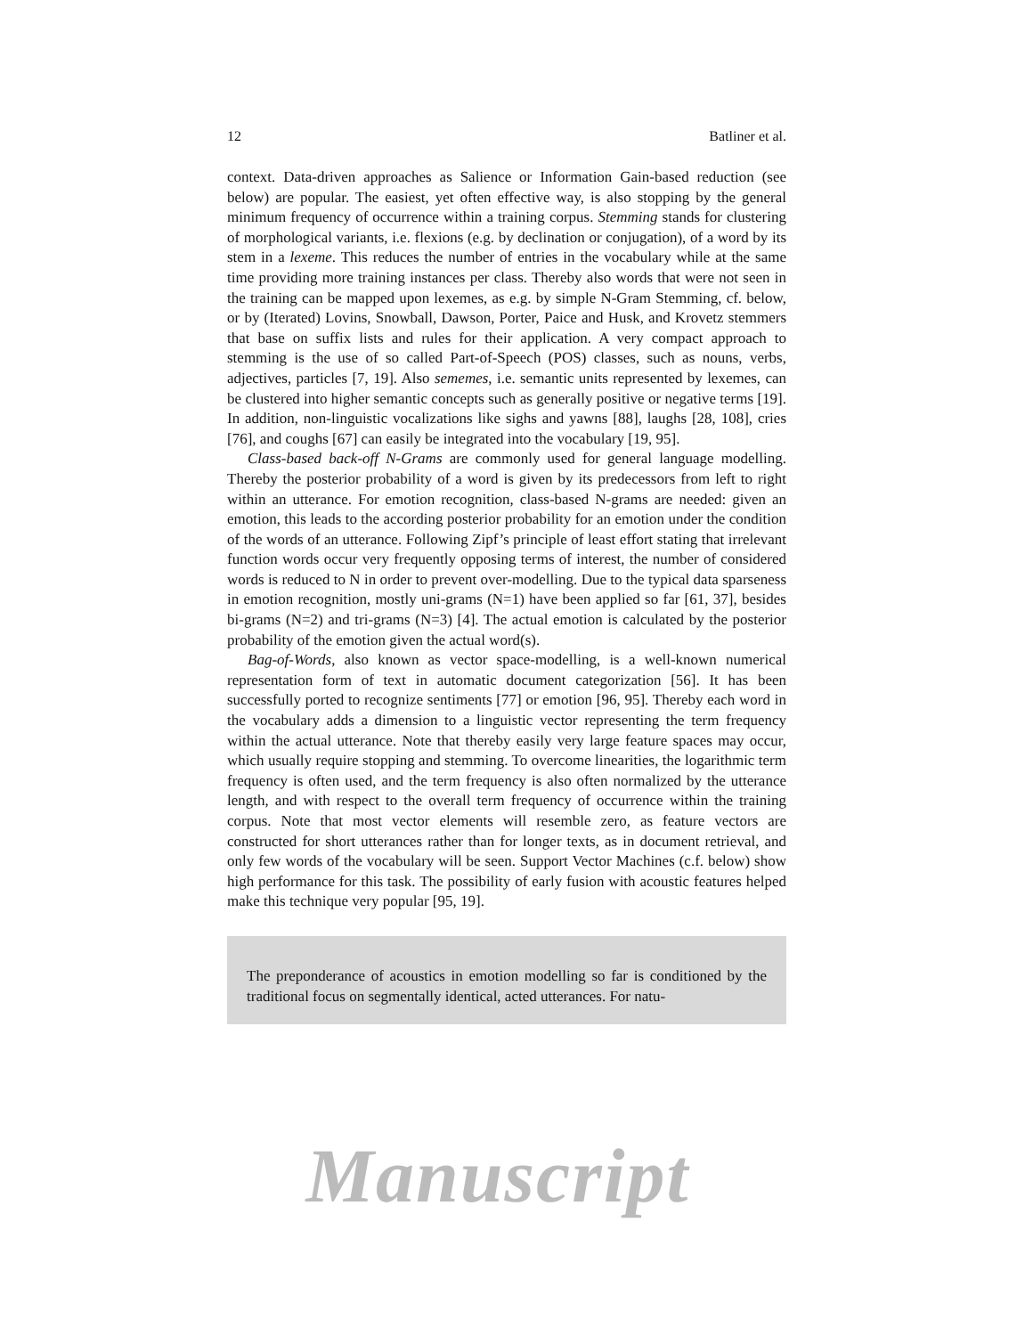12 Batliner et al.
context. Data-driven approaches as Salience or Information Gain-based reduction (see below) are popular. The easiest, yet often effective way, is also stopping by the general minimum frequency of occurrence within a training corpus. Stemming stands for clustering of morphological variants, i.e. flexions (e.g. by declination or conjugation), of a word by its stem in a lexeme. This reduces the number of entries in the vocabulary while at the same time providing more training instances per class. Thereby also words that were not seen in the training can be mapped upon lexemes, as e.g. by simple N-Gram Stemming, cf. below, or by (Iterated) Lovins, Snowball, Dawson, Porter, Paice and Husk, and Krovetz stemmers that base on suffix lists and rules for their application. A very compact approach to stemming is the use of so called Part-of-Speech (POS) classes, such as nouns, verbs, adjectives, particles [7, 19]. Also sememes, i.e. semantic units represented by lexemes, can be clustered into higher semantic concepts such as generally positive or negative terms [19]. In addition, non-linguistic vocalizations like sighs and yawns [88], laughs [28, 108], cries [76], and coughs [67] can easily be integrated into the vocabulary [19, 95].
Class-based back-off N-Grams are commonly used for general language modelling. Thereby the posterior probability of a word is given by its predecessors from left to right within an utterance. For emotion recognition, class-based N-grams are needed: given an emotion, this leads to the according posterior probability for an emotion under the condition of the words of an utterance. Following Zipf’s principle of least effort stating that irrelevant function words occur very frequently opposing terms of interest, the number of considered words is reduced to N in order to prevent over-modelling. Due to the typical data sparseness in emotion recognition, mostly uni-grams (N=1) have been applied so far [61, 37], besides bi-grams (N=2) and tri-grams (N=3) [4]. The actual emotion is calculated by the posterior probability of the emotion given the actual word(s).
Bag-of-Words, also known as vector space-modelling, is a well-known numerical representation form of text in automatic document categorization [56]. It has been successfully ported to recognize sentiments [77] or emotion [96, 95]. Thereby each word in the vocabulary adds a dimension to a linguistic vector representing the term frequency within the actual utterance. Note that thereby easily very large feature spaces may occur, which usually require stopping and stemming. To overcome linearities, the logarithmic term frequency is often used, and the term frequency is also often normalized by the utterance length, and with respect to the overall term frequency of occurrence within the training corpus. Note that most vector elements will resemble zero, as feature vectors are constructed for short utterances rather than for longer texts, as in document retrieval, and only few words of the vocabulary will be seen. Support Vector Machines (c.f. below) show high performance for this task. The possibility of early fusion with acoustic features helped make this technique very popular [95, 19].
The preponderance of acoustics in emotion modelling so far is conditioned by the traditional focus on segmentally identical, acted utterances. For natu-
Manuscript